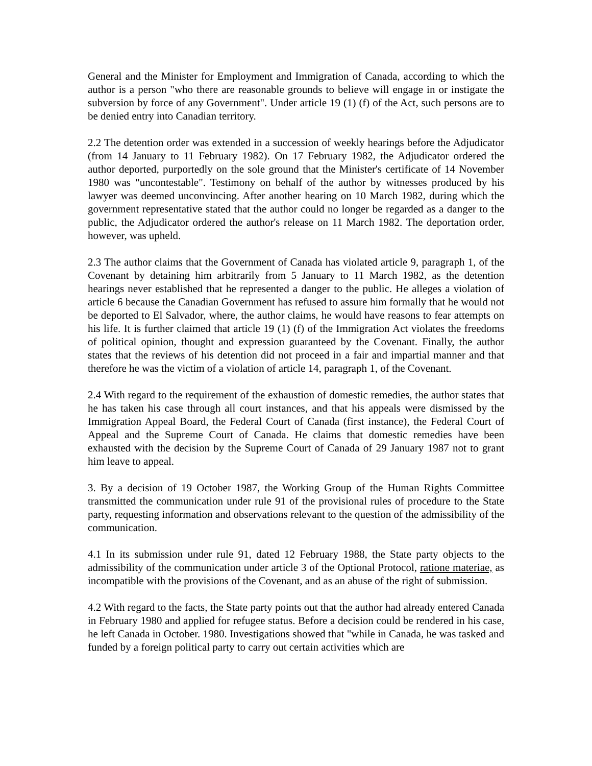General and the Minister for Employment and Immigration of Canada, according to which the author is a person "who there are reasonable grounds to believe will engage in or instigate the subversion by force of any Government". Under article 19 (1) (f) of the Act, such persons are to be denied entry into Canadian territory.
2.2 The detention order was extended in a succession of weekly hearings before the Adjudicator (from 14 January to 11 February 1982). On 17 February 1982, the Adjudicator ordered the author deported, purportedly on the sole ground that the Minister's certificate of 14 November 1980 was "uncontestable". Testimony on behalf of the author by witnesses produced by his lawyer was deemed unconvincing. After another hearing on 10 March 1982, during which the government representative stated that the author could no longer be regarded as a danger to the public, the Adjudicator ordered the author's release on 11 March 1982. The deportation order, however, was upheld.
2.3 The author claims that the Government of Canada has violated article 9, paragraph 1, of the Covenant by detaining him arbitrarily from 5 January to 11 March 1982, as the detention hearings never established that he represented a danger to the public. He alleges a violation of article 6 because the Canadian Government has refused to assure him formally that he would not be deported to El Salvador, where, the author claims, he would have reasons to fear attempts on his life. It is further claimed that article 19 (1) (f) of the Immigration Act violates the freedoms of political opinion, thought and expression guaranteed by the Covenant. Finally, the author states that the reviews of his detention did not proceed in a fair and impartial manner and that therefore he was the victim of a violation of article 14, paragraph 1, of the Covenant.
2.4 With regard to the requirement of the exhaustion of domestic remedies, the author states that he has taken his case through all court instances, and that his appeals were dismissed by the Immigration Appeal Board, the Federal Court of Canada (first instance), the Federal Court of Appeal and the Supreme Court of Canada. He claims that domestic remedies have been exhausted with the decision by the Supreme Court of Canada of 29 January 1987 not to grant him leave to appeal.
3. By a decision of 19 October 1987, the Working Group of the Human Rights Committee transmitted the communication under rule 91 of the provisional rules of procedure to the State party, requesting information and observations relevant to the question of the admissibility of the communication.
4.1 In its submission under rule 91, dated 12 February 1988, the State party objects to the admissibility of the communication under article 3 of the Optional Protocol, ratione materiae, as incompatible with the provisions of the Covenant, and as an abuse of the right of submission.
4.2 With regard to the facts, the State party points out that the author had already entered Canada in February 1980 and applied for refugee status. Before a decision could be rendered in his case, he left Canada in October. 1980. Investigations showed that "while in Canada, he was tasked and funded by a foreign political party to carry out certain activities which are